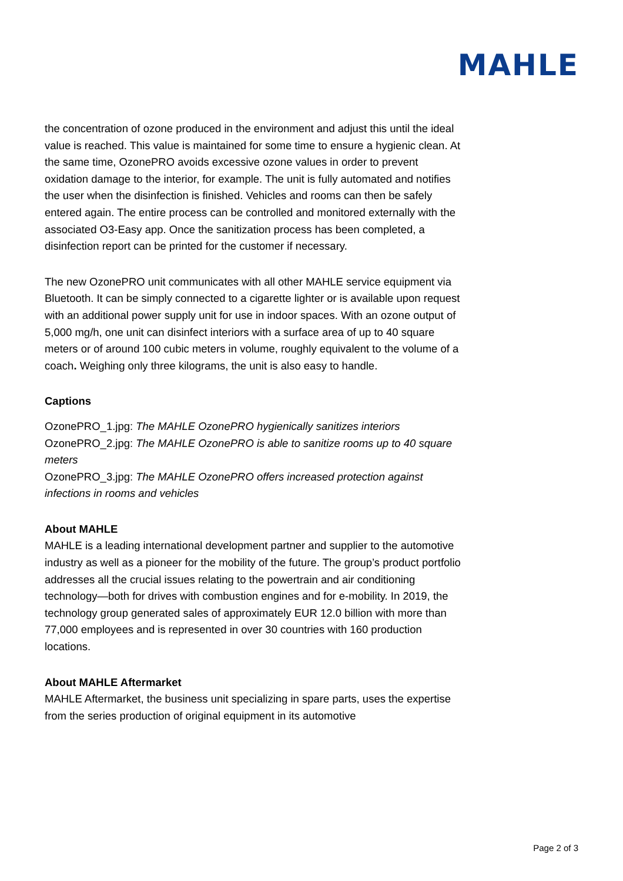MAHLE
the concentration of ozone produced in the environment and adjust this until the ideal value is reached. This value is maintained for some time to ensure a hygienic clean. At the same time, OzonePRO avoids excessive ozone values in order to prevent oxidation damage to the interior, for example. The unit is fully automated and notifies the user when the disinfection is finished. Vehicles and rooms can then be safely entered again. The entire process can be controlled and monitored externally with the associated O3-Easy app. Once the sanitization process has been completed, a disinfection report can be printed for the customer if necessary.
The new OzonePRO unit communicates with all other MAHLE service equipment via Bluetooth. It can be simply connected to a cigarette lighter or is available upon request with an additional power supply unit for use in indoor spaces. With an ozone output of 5,000 mg/h, one unit can disinfect interiors with a surface area of up to 40 square meters or of around 100 cubic meters in volume, roughly equivalent to the volume of a coach. Weighing only three kilograms, the unit is also easy to handle.
Captions
OzonePRO_1.jpg: The MAHLE OzonePRO hygienically sanitizes interiors
OzonePRO_2.jpg: The MAHLE OzonePRO is able to sanitize rooms up to 40 square meters
OzonePRO_3.jpg: The MAHLE OzonePRO offers increased protection against infections in rooms and vehicles
About MAHLE
MAHLE is a leading international development partner and supplier to the automotive industry as well as a pioneer for the mobility of the future. The group’s product portfolio addresses all the crucial issues relating to the powertrain and air conditioning technology—both for drives with combustion engines and for e-mobility. In 2019, the technology group generated sales of approximately EUR 12.0 billion with more than 77,000 employees and is represented in over 30 countries with 160 production locations.
About MAHLE Aftermarket
MAHLE Aftermarket, the business unit specializing in spare parts, uses the expertise from the series production of original equipment in its automotive
Page 2 of 3